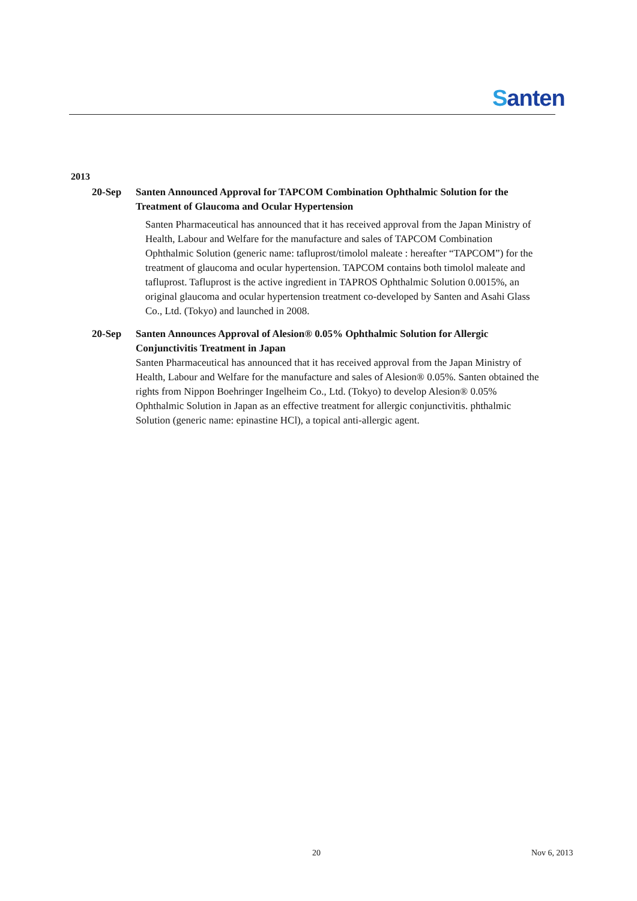Santen
2013
20-Sep Santen Announced Approval for TAPCOM Combination Ophthalmic Solution for the Treatment of Glaucoma and Ocular Hypertension
Santen Pharmaceutical has announced that it has received approval from the Japan Ministry of Health, Labour and Welfare for the manufacture and sales of TAPCOM Combination Ophthalmic Solution (generic name: tafluprost/timolol maleate : hereafter “TAPCOM”) for the treatment of glaucoma and ocular hypertension. TAPCOM contains both timolol maleate and tafluprost. Tafluprost is the active ingredient in TAPROS Ophthalmic Solution 0.0015%, an original glaucoma and ocular hypertension treatment co-developed by Santen and Asahi Glass Co., Ltd. (Tokyo) and launched in 2008.
20-Sep Santen Announces Approval of Alesion® 0.05% Ophthalmic Solution for Allergic Conjunctivitis Treatment in Japan
Santen Pharmaceutical has announced that it has received approval from the Japan Ministry of Health, Labour and Welfare for the manufacture and sales of Alesion® 0.05%. Santen obtained the rights from Nippon Boehringer Ingelheim Co., Ltd. (Tokyo) to develop Alesion® 0.05% Ophthalmic Solution in Japan as an effective treatment for allergic conjunctivitis. phthalmic Solution (generic name: epinastine HCl), a topical anti-allergic agent.
20 Nov 6, 2013